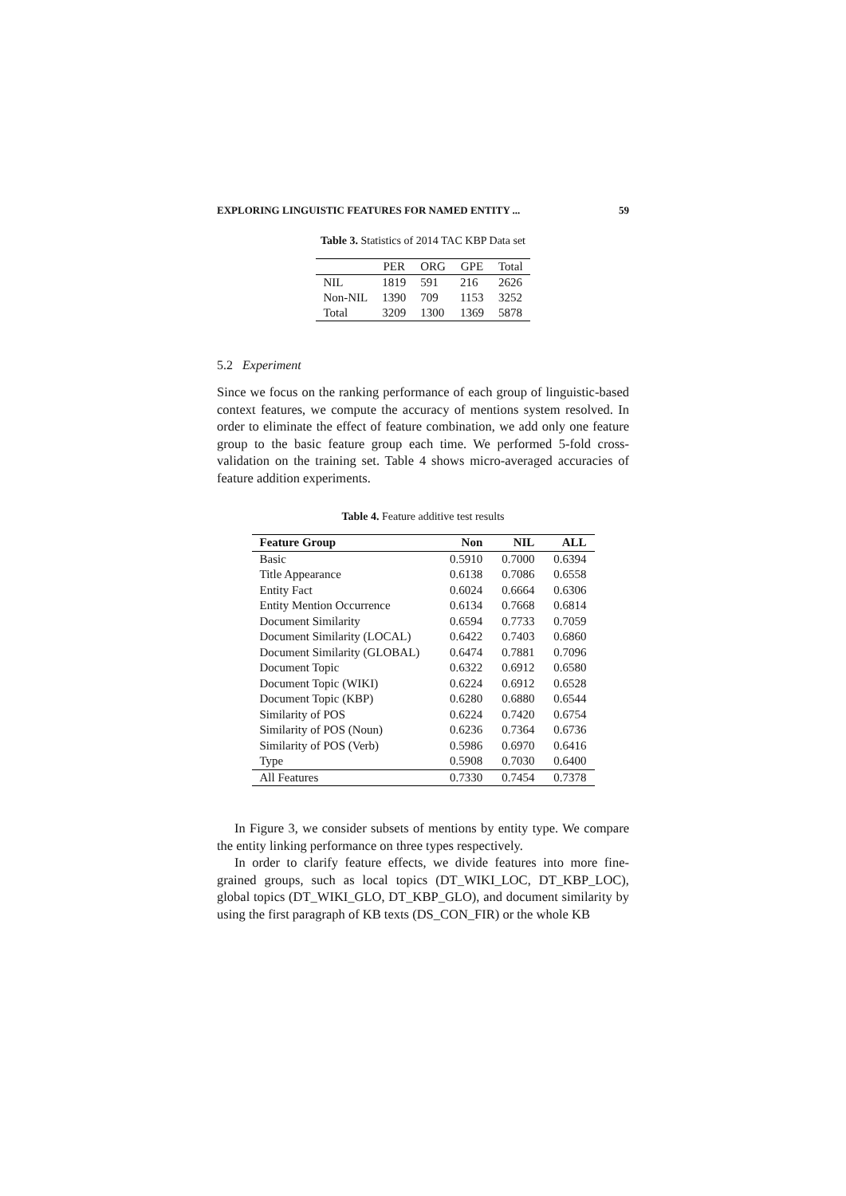EXPLORING LINGUISTIC FEATURES FOR NAMED ENTITY ... 59
Table 3. Statistics of 2014 TAC KBP Data set
| | PER | ORG | GPE | Total |
| --- | --- | --- | --- | --- |
| NIL | 1819 | 591 | 216 | 2626 |
| Non-NIL | 1390 | 709 | 1153 | 3252 |
| Total | 3209 | 1300 | 1369 | 5878 |
5.2 Experiment
Since we focus on the ranking performance of each group of linguistic-based context features, we compute the accuracy of mentions system resolved. In order to eliminate the effect of feature combination, we add only one feature group to the basic feature group each time. We performed 5-fold cross-validation on the training set. Table 4 shows micro-averaged accuracies of feature addition experiments.
Table 4. Feature additive test results
| Feature Group | Non | NIL | ALL |
| --- | --- | --- | --- |
| Basic | 0.5910 | 0.7000 | 0.6394 |
| Title Appearance | 0.6138 | 0.7086 | 0.6558 |
| Entity Fact | 0.6024 | 0.6664 | 0.6306 |
| Entity Mention Occurrence | 0.6134 | 0.7668 | 0.6814 |
| Document Similarity | 0.6594 | 0.7733 | 0.7059 |
| Document Similarity (LOCAL) | 0.6422 | 0.7403 | 0.6860 |
| Document Similarity (GLOBAL) | 0.6474 | 0.7881 | 0.7096 |
| Document Topic | 0.6322 | 0.6912 | 0.6580 |
| Document Topic (WIKI) | 0.6224 | 0.6912 | 0.6528 |
| Document Topic (KBP) | 0.6280 | 0.6880 | 0.6544 |
| Similarity of POS | 0.6224 | 0.7420 | 0.6754 |
| Similarity of POS (Noun) | 0.6236 | 0.7364 | 0.6736 |
| Similarity of POS (Verb) | 0.5986 | 0.6970 | 0.6416 |
| Type | 0.5908 | 0.7030 | 0.6400 |
| All Features | 0.7330 | 0.7454 | 0.7378 |
In Figure 3, we consider subsets of mentions by entity type. We compare the entity linking performance on three types respectively.
In order to clarify feature effects, we divide features into more fine-grained groups, such as local topics (DT_WIKI_LOC, DT_KBP_LOC), global topics (DT_WIKI_GLO, DT_KBP_GLO), and document similarity by using the first paragraph of KB texts (DS_CON_FIR) or the whole KB